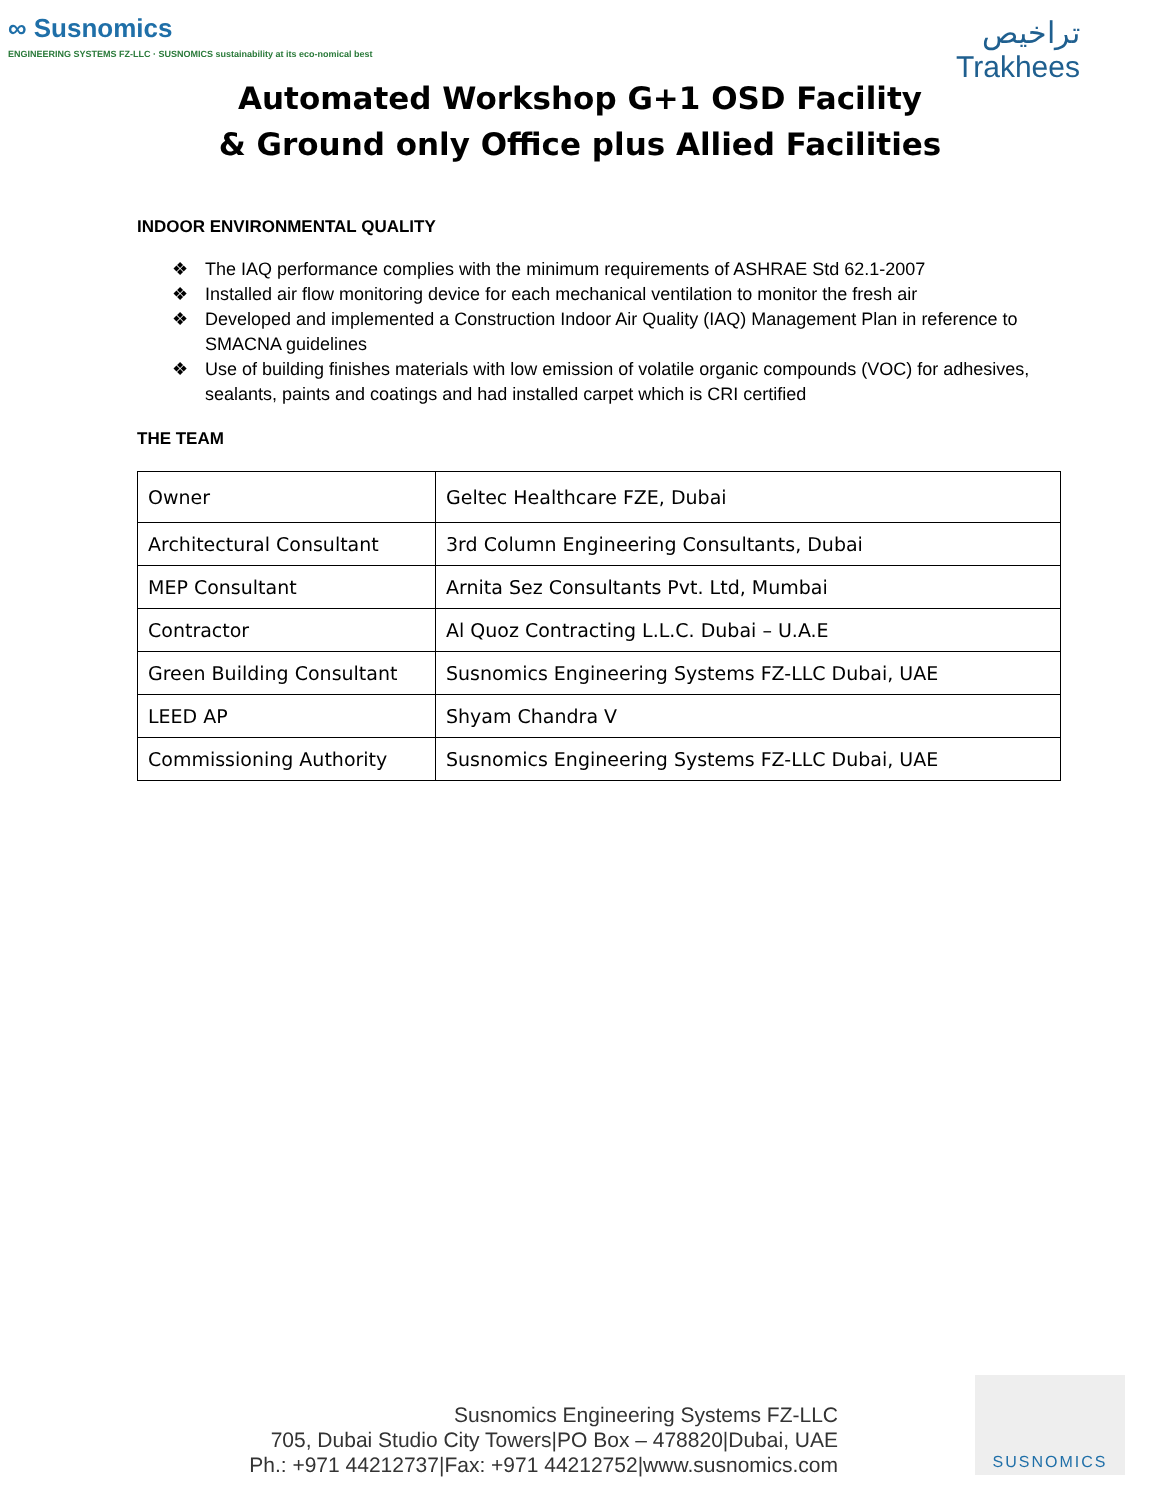∞ Susnomics
ENGINEERING SYSTEMS FZ-LLC · SUSNOMICS sustainability at its eco-nomical best
تراخيص
Trakhees
Automated Workshop G+1 OSD Facility
& Ground only Office plus Allied Facilities
INDOOR ENVIRONMENTAL QUALITY
❖ The IAQ performance complies with the minimum requirements of ASHRAE Std 62.1-2007
❖ Installed air flow monitoring device for each mechanical ventilation to monitor the fresh air
❖ Developed and implemented a Construction Indoor Air Quality (IAQ) Management Plan in reference to SMACNA guidelines
❖ Use of building finishes materials with low emission of volatile organic compounds (VOC) for adhesives, sealants, paints and coatings and had installed carpet which is CRI certified
THE TEAM
| Owner | Geltec Healthcare FZE, Dubai |
| Architectural Consultant | 3rd Column Engineering Consultants, Dubai |
| MEP Consultant | Arnita Sez Consultants Pvt. Ltd, Mumbai |
| Contractor | Al Quoz Contracting L.L.C. Dubai – U.A.E |
| Green Building Consultant | Susnomics Engineering Systems FZ-LLC Dubai, UAE |
| LEED AP | Shyam Chandra V |
| Commissioning Authority | Susnomics Engineering Systems FZ-LLC Dubai, UAE |
Susnomics Engineering Systems FZ-LLC
705, Dubai Studio City Towers|PO Box – 478820|Dubai, UAE
Ph.: +971 44212737|Fax: +971 44212752|www.susnomics.com
SUSNOMICS